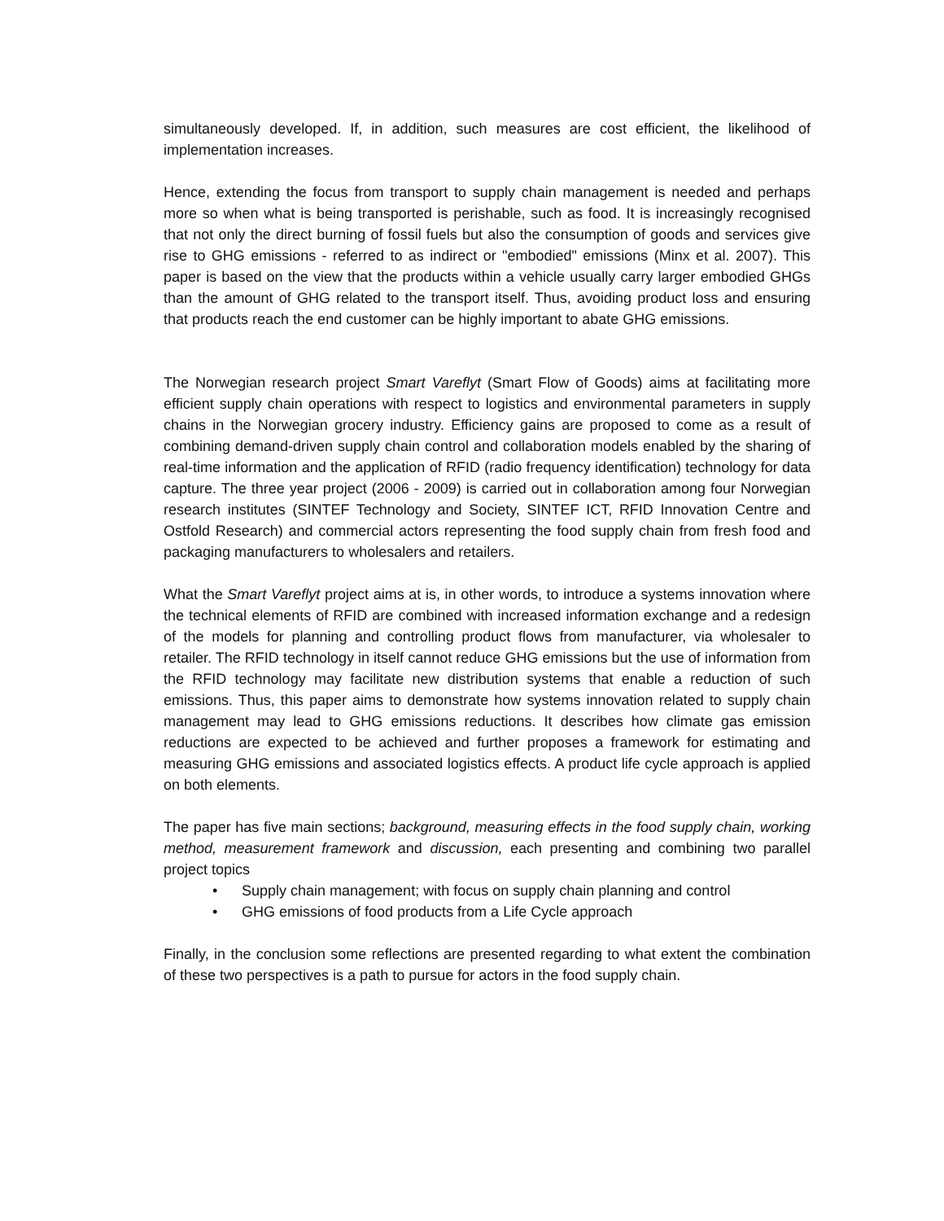simultaneously developed. If, in addition, such measures are cost efficient, the likelihood of implementation increases.
Hence, extending the focus from transport to supply chain management is needed and perhaps more so when what is being transported is perishable, such as food. It is increasingly recognised that not only the direct burning of fossil fuels but also the consumption of goods and services give rise to GHG emissions - referred to as indirect or "embodied" emissions (Minx et al. 2007). This paper is based on the view that the products within a vehicle usually carry larger embodied GHGs than the amount of GHG related to the transport itself. Thus, avoiding product loss and ensuring that products reach the end customer can be highly important to abate GHG emissions.
The Norwegian research project Smart Vareflyt (Smart Flow of Goods) aims at facilitating more efficient supply chain operations with respect to logistics and environmental parameters in supply chains in the Norwegian grocery industry. Efficiency gains are proposed to come as a result of combining demand-driven supply chain control and collaboration models enabled by the sharing of real-time information and the application of RFID (radio frequency identification) technology for data capture. The three year project (2006 - 2009) is carried out in collaboration among four Norwegian research institutes (SINTEF Technology and Society, SINTEF ICT, RFID Innovation Centre and Ostfold Research) and commercial actors representing the food supply chain from fresh food and packaging manufacturers to wholesalers and retailers.
What the Smart Vareflyt project aims at is, in other words, to introduce a systems innovation where the technical elements of RFID are combined with increased information exchange and a redesign of the models for planning and controlling product flows from manufacturer, via wholesaler to retailer. The RFID technology in itself cannot reduce GHG emissions but the use of information from the RFID technology may facilitate new distribution systems that enable a reduction of such emissions. Thus, this paper aims to demonstrate how systems innovation related to supply chain management may lead to GHG emissions reductions. It describes how climate gas emission reductions are expected to be achieved and further proposes a framework for estimating and measuring GHG emissions and associated logistics effects. A product life cycle approach is applied on both elements.
The paper has five main sections; background, measuring effects in the food supply chain, working method, measurement framework and discussion, each presenting and combining two parallel project topics
• Supply chain management; with focus on supply chain planning and control
• GHG emissions of food products from a Life Cycle approach
Finally, in the conclusion some reflections are presented regarding to what extent the combination of these two perspectives is a path to pursue for actors in the food supply chain.